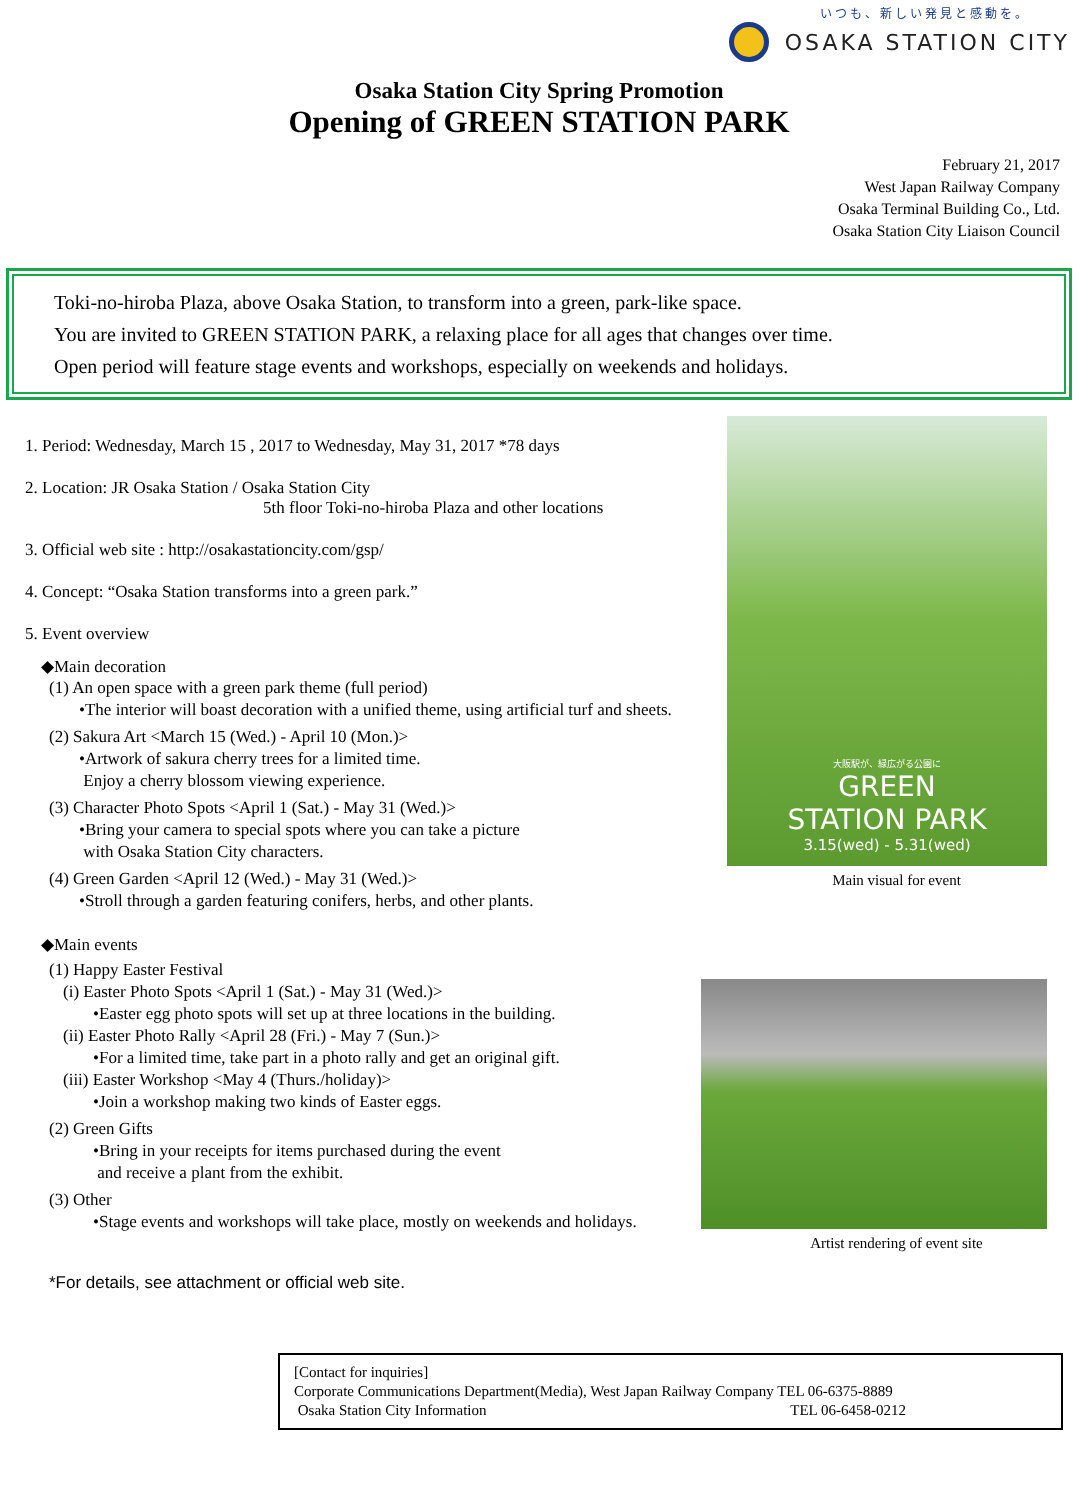いつも、新しい発見と感動を。
OSAKA STATION CITY
Osaka Station City Spring Promotion
Opening of GREEN STATION PARK
February 21, 2017
West Japan Railway Company
Osaka Terminal Building Co., Ltd.
Osaka Station City Liaison Council
Toki-no-hiroba Plaza, above Osaka Station, to transform into a green, park-like space.
You are invited to GREEN STATION PARK, a relaxing place for all ages that changes over time.
Open period will feature stage events and workshops, especially on weekends and holidays.
1. Period: Wednesday, March 15 , 2017 to Wednesday, May 31, 2017 *78 days
2. Location: JR Osaka Station / Osaka Station City
5th floor Toki-no-hiroba Plaza and other locations
3. Official web site : http://osakastationcity.com/gsp/
4. Concept: “Osaka Station transforms into a green park.”
5. Event overview
◆Main decoration
(1) An open space with a green park theme (full period)
•The interior will boast decoration with a unified theme, using artificial turf and sheets.
(2) Sakura Art <March 15 (Wed.) - April 10 (Mon.)>
•Artwork of sakura cherry trees for a limited time.
Enjoy a cherry blossom viewing experience.
(3) Character Photo Spots <April 1 (Sat.) - May 31 (Wed.)>
•Bring your camera to special spots where you can take a picture
with Osaka Station City characters.
(4) Green Garden <April 12 (Wed.) - May 31 (Wed.)>
•Stroll through a garden featuring conifers, herbs, and other plants.
◆Main events
(1) Happy Easter Festival
(i) Easter Photo Spots <April 1 (Sat.) - May 31 (Wed.)>
•Easter egg photo spots will set up at three locations in the building.
(ii) Easter Photo Rally <April 28 (Fri.) - May 7 (Sun.)>
•For a limited time, take part in a photo rally and get an original gift.
(iii) Easter Workshop <May 4 (Thurs./holiday)>
•Join a workshop making two kinds of Easter eggs.
(2) Green Gifts
•Bring in your receipts for items purchased during the event
and receive a plant from the exhibit.
(3) Other
•Stage events and workshops will take place, mostly on weekends and holidays.
*For details, see attachment or official web site.
大阪駅が、緑広がる公園に
GREEN
STATION PARK
3.15(wed) - 5.31(wed)
Main visual for event
Artist rendering of event site
[Contact for inquiries]
Corporate Communications Department(Media), West Japan Railway Company TEL 06-6375-8889
Osaka Station City Information TEL 06-6458-0212